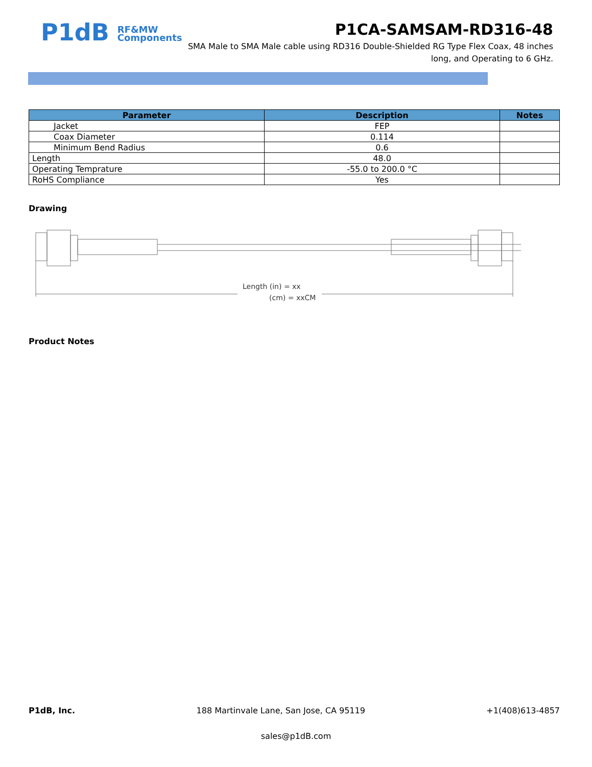P1dB RF&MW
Components
P1CA-SAMSAM-RD316-48
SMA Male to SMA Male cable using RD316 Double-Shielded RG Type Flex Coax, 48 inches long, and Operating to 6 GHz.
| Parameter | Description | Notes |
| --- | --- | --- |
| Jacket | FEP | |
| Coax Diameter | 0.114 | |
| Minimum Bend Radius | 0.6 | |
| Length | 48.0 | |
| Operating Temprature | -55.0 to 200.0 °C | |
| RoHS Compliance | Yes | |
Drawing
Length (in) = xx
(cm) = xxCM
Product Notes
P1dB, Inc. 188 Martinvale Lane, San Jose, CA 95119 +1(408)613-4857
sales@p1dB.com